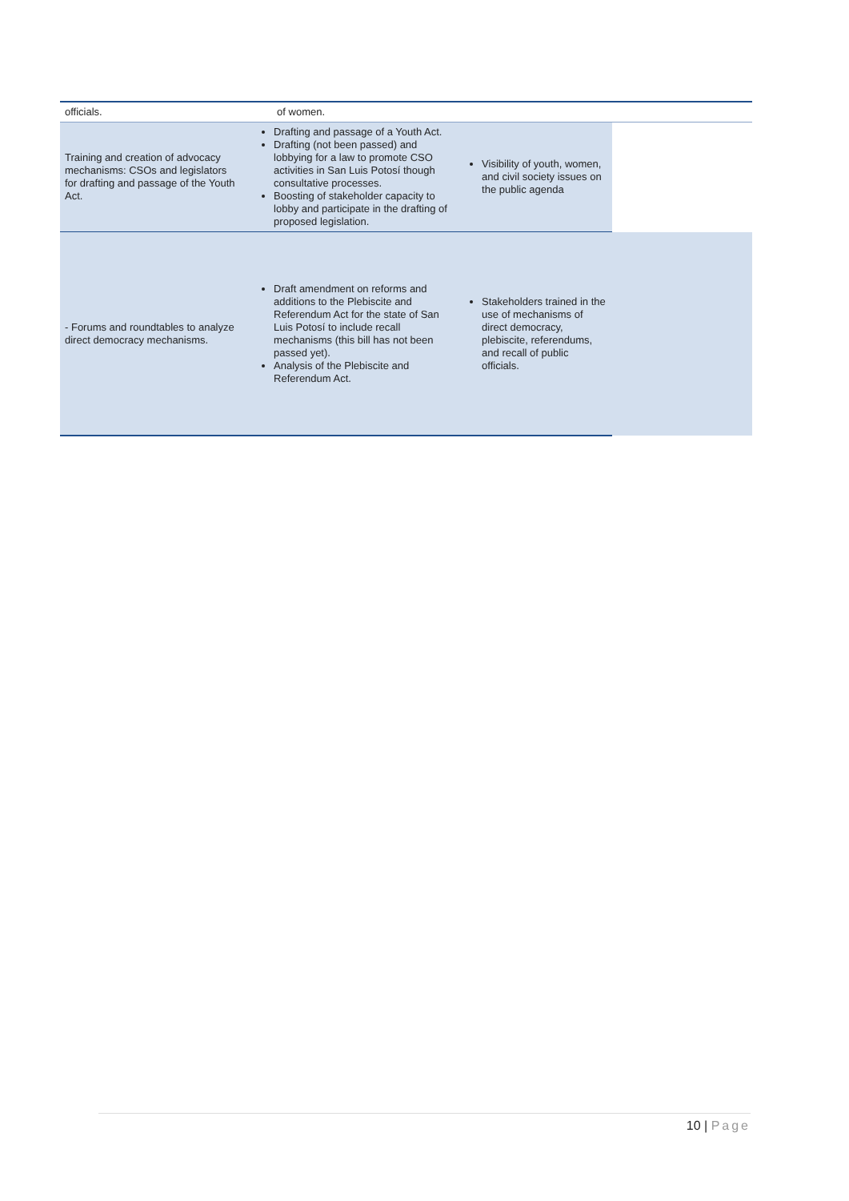| officials. | of women. | | |
| Training and creation of advocacy mechanisms: CSOs and legislators for drafting and passage of the Youth Act. | Drafting and passage of a Youth Act. Drafting (not been passed) and lobbying for a law to promote CSO activities in San Luis Potosí though consultative processes. Boosting of stakeholder capacity to lobby and participate in the drafting of proposed legislation. | Visibility of youth, women, and civil society issues on the public agenda | |
| - Forums and roundtables to analyze direct democracy mechanisms. | Draft amendment on reforms and additions to the Plebiscite and Referendum Act for the state of San Luis Potosí to include recall mechanisms (this bill has not been passed yet). Analysis of the Plebiscite and Referendum Act. | Stakeholders trained in the use of mechanisms of direct democracy, plebiscite, referendums, and recall of public officials. | |
10 | Page